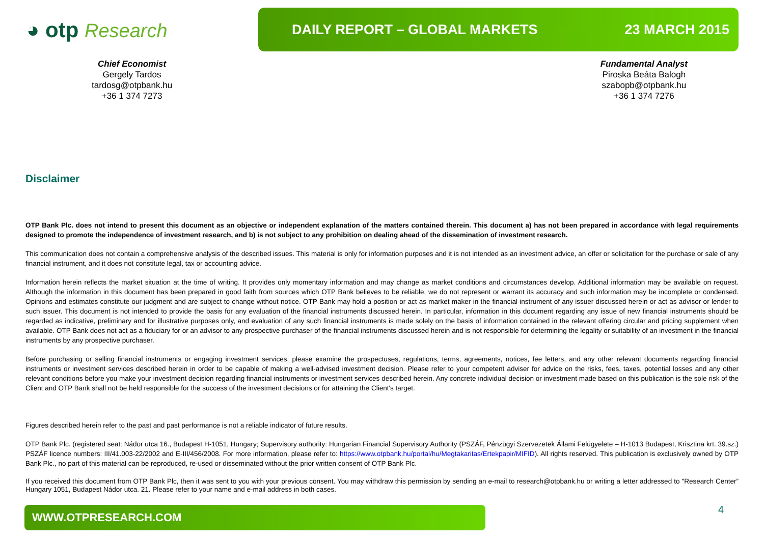◕ otp Research
DAILY REPORT – GLOBAL MARKETS 23 MARCH 2015
Chief Economist
Gergely Tardos
tardosg@otpbank.hu
+36 1 374 7273
Fundamental Analyst
Piroska Beáta Balogh
szabopb@otpbank.hu
+36 1 374 7276
Disclaimer
OTP Bank Plc. does not intend to present this document as an objective or independent explanation of the matters contained therein. This document a) has not been prepared in accordance with legal requirements designed to promote the independence of investment research, and b) is not subject to any prohibition on dealing ahead of the dissemination of investment research.
This communication does not contain a comprehensive analysis of the described issues. This material is only for information purposes and it is not intended as an investment advice, an offer or solicitation for the purchase or sale of any financial instrument, and it does not constitute legal, tax or accounting advice.
Information herein reflects the market situation at the time of writing. It provides only momentary information and may change as market conditions and circumstances develop. Additional information may be available on request. Although the information in this document has been prepared in good faith from sources which OTP Bank believes to be reliable, we do not represent or warrant its accuracy and such information may be incomplete or condensed. Opinions and estimates constitute our judgment and are subject to change without notice. OTP Bank may hold a position or act as market maker in the financial instrument of any issuer discussed herein or act as advisor or lender to such issuer. This document is not intended to provide the basis for any evaluation of the financial instruments discussed herein. In particular, information in this document regarding any issue of new financial instruments should be regarded as indicative, preliminary and for illustrative purposes only, and evaluation of any such financial instruments is made solely on the basis of information contained in the relevant offering circular and pricing supplement when available. OTP Bank does not act as a fiduciary for or an advisor to any prospective purchaser of the financial instruments discussed herein and is not responsible for determining the legality or suitability of an investment in the financial instruments by any prospective purchaser.
Before purchasing or selling financial instruments or engaging investment services, please examine the prospectuses, regulations, terms, agreements, notices, fee letters, and any other relevant documents regarding financial instruments or investment services described herein in order to be capable of making a well-advised investment decision. Please refer to your competent adviser for advice on the risks, fees, taxes, potential losses and any other relevant conditions before you make your investment decision regarding financial instruments or investment services described herein. Any concrete individual decision or investment made based on this publication is the sole risk of the Client and OTP Bank shall not be held responsible for the success of the investment decisions or for attaining the Client's target.
Figures described herein refer to the past and past performance is not a reliable indicator of future results.
OTP Bank Plc. (registered seat: Nádor utca 16., Budapest H-1051, Hungary; Supervisory authority: Hungarian Financial Supervisory Authority (PSZÁF, Pénzügyi Szervezetek Állami Felügyelete – H-1013 Budapest, Krisztina krt. 39.sz.) PSZÁF licence numbers: III/41.003-22/2002 and E-III/456/2008. For more information, please refer to: https://www.otpbank.hu/portal/hu/Megtakaritas/Ertekpapir/MIFID). All rights reserved. This publication is exclusively owned by OTP Bank Plc., no part of this material can be reproduced, re-used or disseminated without the prior written consent of OTP Bank Plc.
If you received this document from OTP Bank Plc, then it was sent to you with your previous consent. You may withdraw this permission by sending an e-mail to research@otpbank.hu or writing a letter addressed to "Research Center” Hungary 1051, Budapest Nádor utca. 21. Please refer to your name and e-mail address in both cases.
WWW.OTPRESEARCH.COM 4